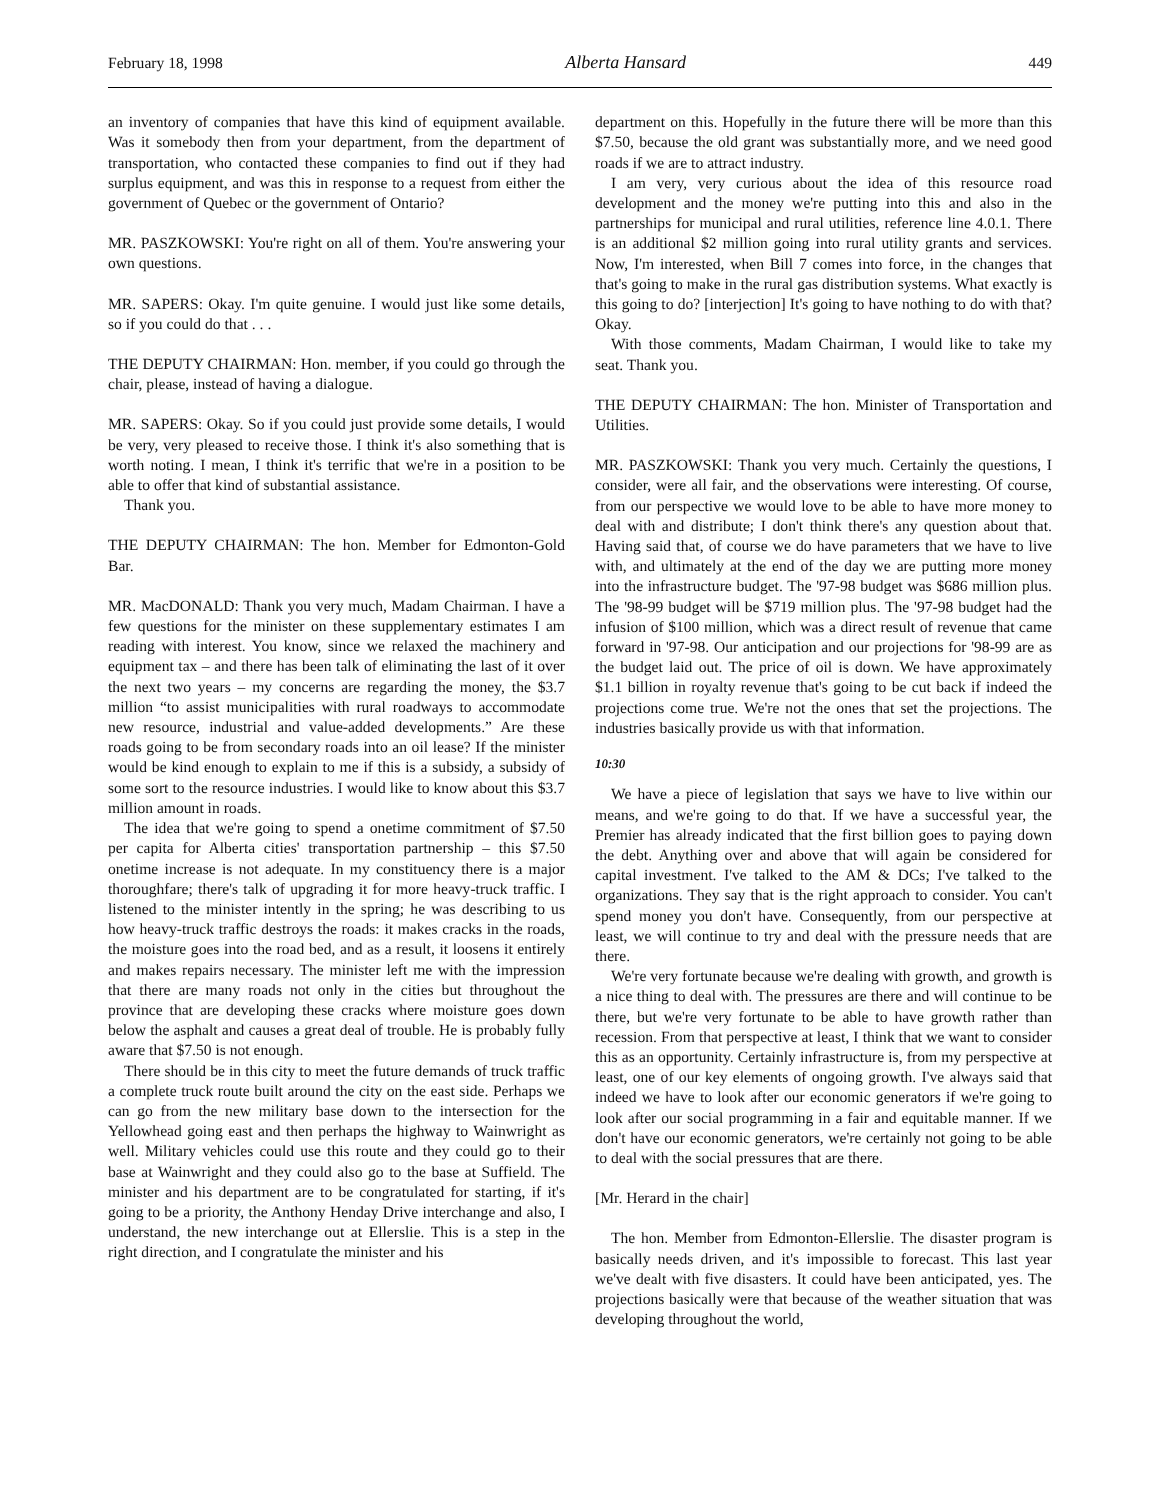February 18, 1998 Alberta Hansard 449
an inventory of companies that have this kind of equipment available. Was it somebody then from your department, from the department of transportation, who contacted these companies to find out if they had surplus equipment, and was this in response to a request from either the government of Quebec or the government of Ontario?
MR. PASZKOWSKI: You're right on all of them. You're answering your own questions.
MR. SAPERS: Okay. I'm quite genuine. I would just like some details, so if you could do that . . .
THE DEPUTY CHAIRMAN: Hon. member, if you could go through the chair, please, instead of having a dialogue.
MR. SAPERS: Okay. So if you could just provide some details, I would be very, very pleased to receive those. I think it's also something that is worth noting. I mean, I think it's terrific that we're in a position to be able to offer that kind of substantial assistance.
Thank you.
THE DEPUTY CHAIRMAN: The hon. Member for Edmonton-Gold Bar.
MR. MacDONALD: Thank you very much, Madam Chairman. I have a few questions for the minister on these supplementary estimates I am reading with interest. You know, since we relaxed the machinery and equipment tax – and there has been talk of eliminating the last of it over the next two years – my concerns are regarding the money, the $3.7 million “to assist municipalities with rural roadways to accommodate new resource, industrial and value-added developments.” Are these roads going to be from secondary roads into an oil lease? If the minister would be kind enough to explain to me if this is a subsidy, a subsidy of some sort to the resource industries. I would like to know about this $3.7 million amount in roads.
The idea that we're going to spend a onetime commitment of $7.50 per capita for Alberta cities' transportation partnership – this $7.50 onetime increase is not adequate. In my constituency there is a major thoroughfare; there's talk of upgrading it for more heavy-truck traffic. I listened to the minister intently in the spring; he was describing to us how heavy-truck traffic destroys the roads: it makes cracks in the roads, the moisture goes into the road bed, and as a result, it loosens it entirely and makes repairs necessary. The minister left me with the impression that there are many roads not only in the cities but throughout the province that are developing these cracks where moisture goes down below the asphalt and causes a great deal of trouble. He is probably fully aware that $7.50 is not enough.
There should be in this city to meet the future demands of truck traffic a complete truck route built around the city on the east side. Perhaps we can go from the new military base down to the intersection for the Yellowhead going east and then perhaps the highway to Wainwright as well. Military vehicles could use this route and they could go to their base at Wainwright and they could also go to the base at Suffield. The minister and his department are to be congratulated for starting, if it's going to be a priority, the Anthony Henday Drive interchange and also, I understand, the new interchange out at Ellerslie. This is a step in the right direction, and I congratulate the minister and his
department on this. Hopefully in the future there will be more than this $7.50, because the old grant was substantially more, and we need good roads if we are to attract industry.
I am very, very curious about the idea of this resource road development and the money we're putting into this and also in the partnerships for municipal and rural utilities, reference line 4.0.1. There is an additional $2 million going into rural utility grants and services. Now, I'm interested, when Bill 7 comes into force, in the changes that that's going to make in the rural gas distribution systems. What exactly is this going to do? [interjection] It's going to have nothing to do with that? Okay.
With those comments, Madam Chairman, I would like to take my seat. Thank you.
THE DEPUTY CHAIRMAN: The hon. Minister of Transportation and Utilities.
MR. PASZKOWSKI: Thank you very much. Certainly the questions, I consider, were all fair, and the observations were interesting. Of course, from our perspective we would love to be able to have more money to deal with and distribute; I don't think there's any question about that. Having said that, of course we do have parameters that we have to live with, and ultimately at the end of the day we are putting more money into the infrastructure budget. The '97-98 budget was $686 million plus. The '98-99 budget will be $719 million plus. The '97-98 budget had the infusion of $100 million, which was a direct result of revenue that came forward in '97-98. Our anticipation and our projections for '98-99 are as the budget laid out. The price of oil is down. We have approximately $1.1 billion in royalty revenue that's going to be cut back if indeed the projections come true. We're not the ones that set the projections. The industries basically provide us with that information.
10:30
We have a piece of legislation that says we have to live within our means, and we're going to do that. If we have a successful year, the Premier has already indicated that the first billion goes to paying down the debt. Anything over and above that will again be considered for capital investment. I've talked to the AM & DCs; I've talked to the organizations. They say that is the right approach to consider. You can't spend money you don't have. Consequently, from our perspective at least, we will continue to try and deal with the pressure needs that are there.
We're very fortunate because we're dealing with growth, and growth is a nice thing to deal with. The pressures are there and will continue to be there, but we're very fortunate to be able to have growth rather than recession. From that perspective at least, I think that we want to consider this as an opportunity. Certainly infrastructure is, from my perspective at least, one of our key elements of ongoing growth. I've always said that indeed we have to look after our economic generators if we're going to look after our social programming in a fair and equitable manner. If we don't have our economic generators, we're certainly not going to be able to deal with the social pressures that are there.
[Mr. Herard in the chair]
The hon. Member from Edmonton-Ellerslie. The disaster program is basically needs driven, and it's impossible to forecast. This last year we've dealt with five disasters. It could have been anticipated, yes. The projections basically were that because of the weather situation that was developing throughout the world,